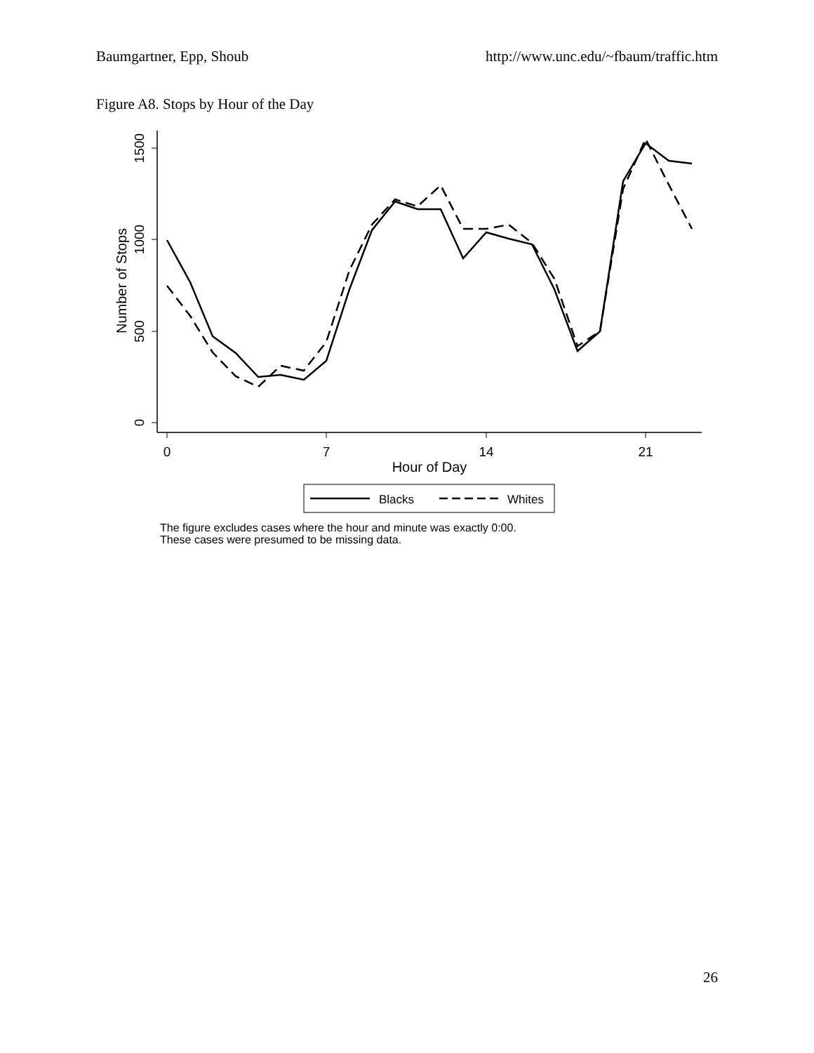Baumgartner, Epp, Shoub http://www.unc.edu/~fbaum/traffic.htm
Figure A8. Stops by Hour of the Day
0
500
1000
1500
Number of Stops
0
7
14
21
Hour of Day
Blacks
Whites
The figure excludes cases where the hour and minute was exactly 0:00.
These cases were presumed to be missing data.
26